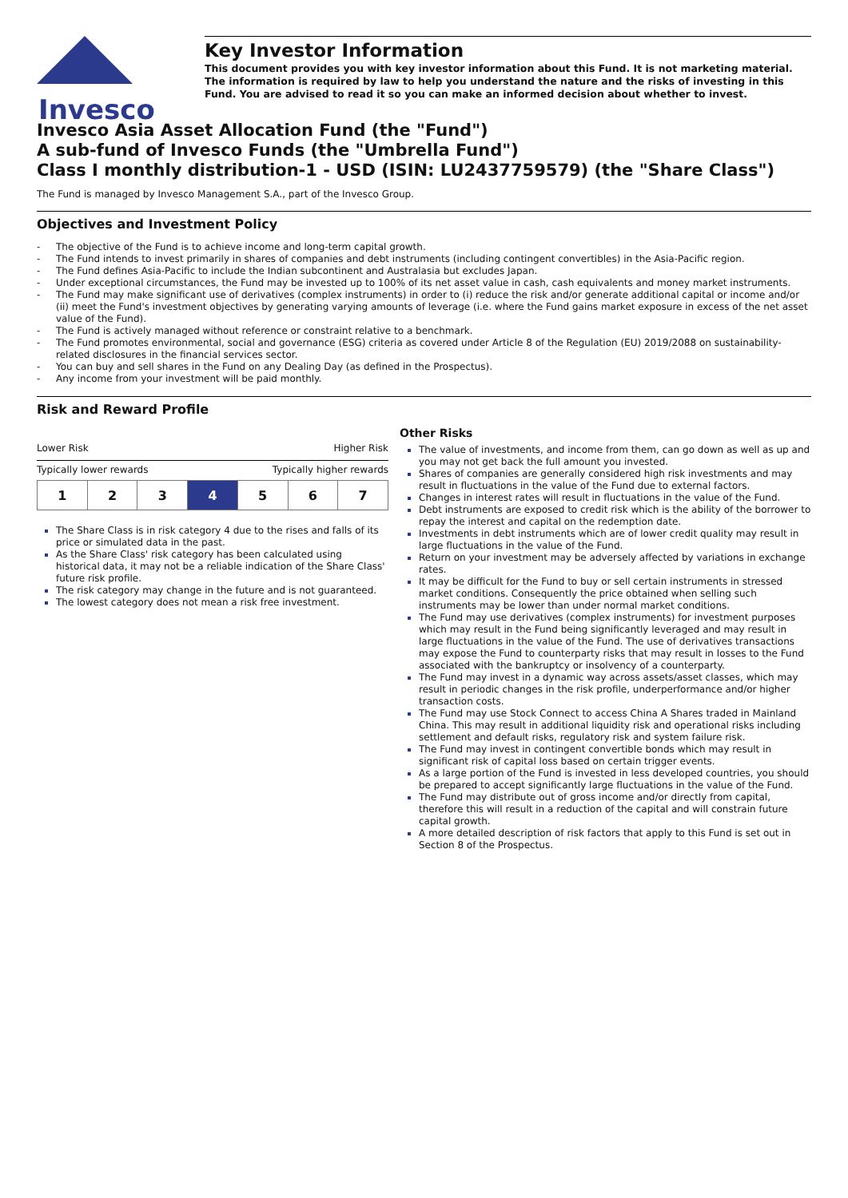Invesco
Key Investor Information
This document provides you with key investor information about this Fund. It is not marketing material. The information is required by law to help you understand the nature and the risks of investing in this Fund. You are advised to read it so you can make an informed decision about whether to invest.
Invesco Asia Asset Allocation Fund (the "Fund")
A sub-fund of Invesco Funds (the "Umbrella Fund")
Class I monthly distribution-1 - USD (ISIN: LU2437759579) (the "Share Class")
The Fund is managed by Invesco Management S.A., part of the Invesco Group.
Objectives and Investment Policy
- The objective of the Fund is to achieve income and long-term capital growth.
- The Fund intends to invest primarily in shares of companies and debt instruments (including contingent convertibles) in the Asia-Pacific region.
- The Fund defines Asia-Pacific to include the Indian subcontinent and Australasia but excludes Japan.
- Under exceptional circumstances, the Fund may be invested up to 100% of its net asset value in cash, cash equivalents and money market instruments.
- The Fund may make significant use of derivatives (complex instruments) in order to (i) reduce the risk and/or generate additional capital or income and/or (ii) meet the Fund's investment objectives by generating varying amounts of leverage (i.e. where the Fund gains market exposure in excess of the net asset value of the Fund).
- The Fund is actively managed without reference or constraint relative to a benchmark.
- The Fund promotes environmental, social and governance (ESG) criteria as covered under Article 8 of the Regulation (EU) 2019/2088 on sustainability-related disclosures in the financial services sector.
- You can buy and sell shares in the Fund on any Dealing Day (as defined in the Prospectus).
- Any income from your investment will be paid monthly.
Risk and Reward Profile
Lower Risk Higher Risk
Typically lower rewards Typically higher rewards
| 1 | 2 | 3 | 4 | 5 | 6 | 7 |
The Share Class is in risk category 4 due to the rises and falls of its price or simulated data in the past.
As the Share Class' risk category has been calculated using historical data, it may not be a reliable indication of the Share Class' future risk profile.
The risk category may change in the future and is not guaranteed.
The lowest category does not mean a risk free investment.
Other Risks
The value of investments, and income from them, can go down as well as up and you may not get back the full amount you invested.
Shares of companies are generally considered high risk investments and may result in fluctuations in the value of the Fund due to external factors.
Changes in interest rates will result in fluctuations in the value of the Fund.
Debt instruments are exposed to credit risk which is the ability of the borrower to repay the interest and capital on the redemption date.
Investments in debt instruments which are of lower credit quality may result in large fluctuations in the value of the Fund.
Return on your investment may be adversely affected by variations in exchange rates.
It may be difficult for the Fund to buy or sell certain instruments in stressed market conditions. Consequently the price obtained when selling such instruments may be lower than under normal market conditions.
The Fund may use derivatives (complex instruments) for investment purposes which may result in the Fund being significantly leveraged and may result in large fluctuations in the value of the Fund. The use of derivatives transactions may expose the Fund to counterparty risks that may result in losses to the Fund associated with the bankruptcy or insolvency of a counterparty.
The Fund may invest in a dynamic way across assets/asset classes, which may result in periodic changes in the risk profile, underperformance and/or higher transaction costs.
The Fund may use Stock Connect to access China A Shares traded in Mainland China. This may result in additional liquidity risk and operational risks including settlement and default risks, regulatory risk and system failure risk.
The Fund may invest in contingent convertible bonds which may result in significant risk of capital loss based on certain trigger events.
As a large portion of the Fund is invested in less developed countries, you should be prepared to accept significantly large fluctuations in the value of the Fund.
The Fund may distribute out of gross income and/or directly from capital, therefore this will result in a reduction of the capital and will constrain future capital growth.
A more detailed description of risk factors that apply to this Fund is set out in Section 8 of the Prospectus.